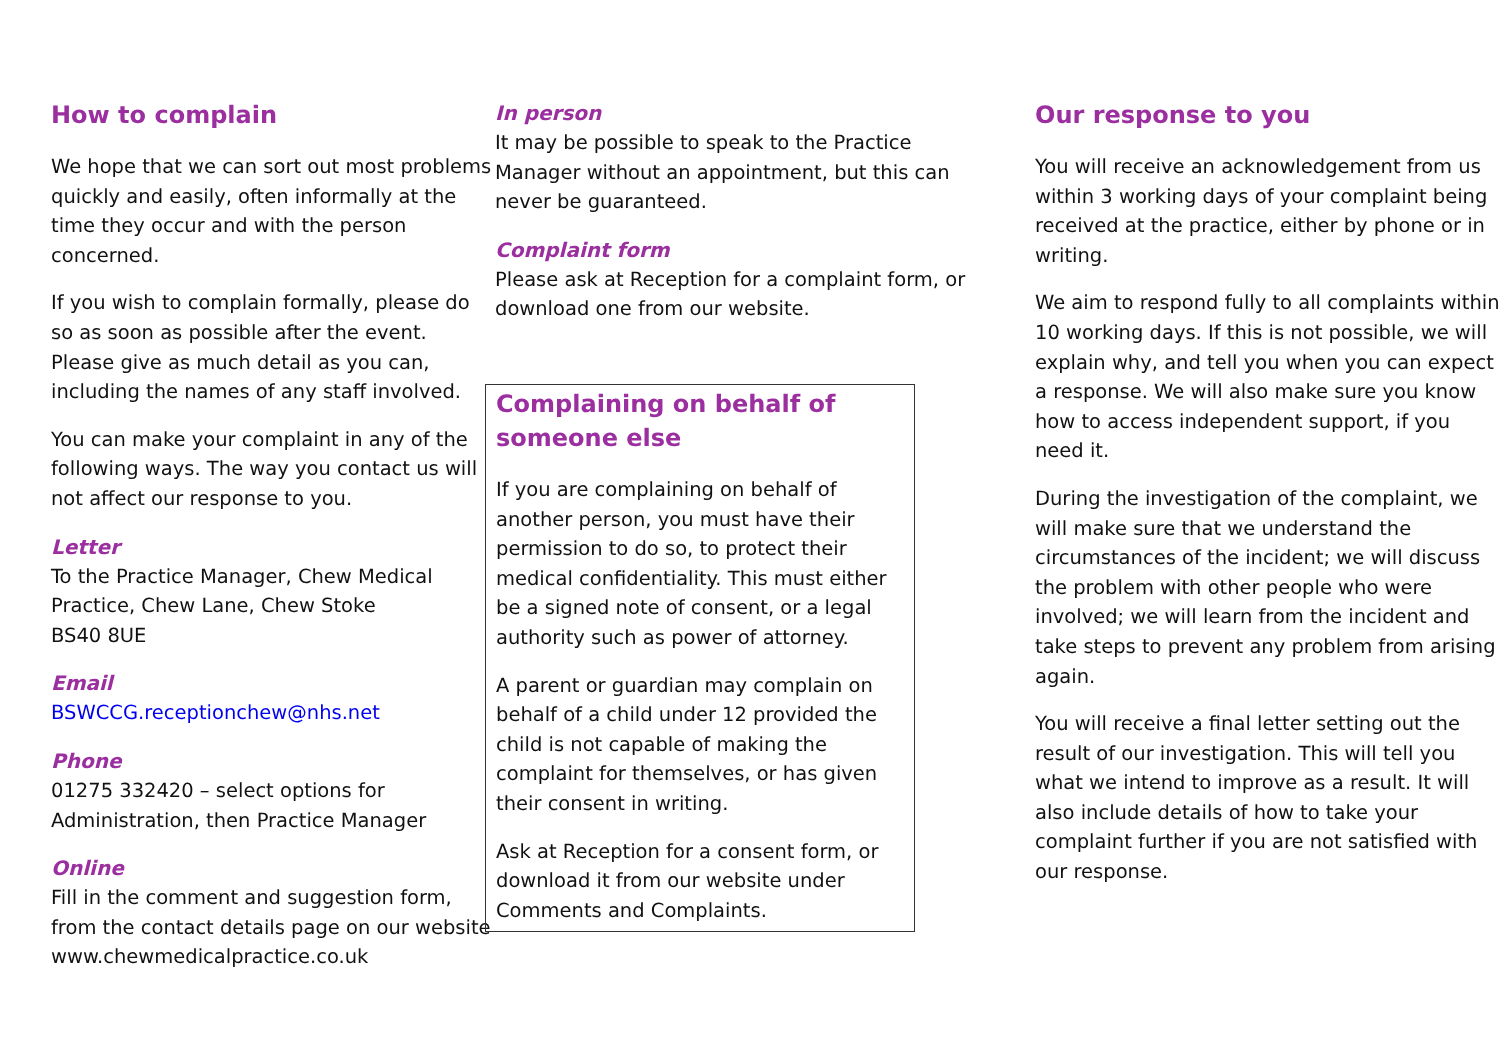How to complain
We hope that we can sort out most problems quickly and easily, often informally at the time they occur and with the person concerned.
If you wish to complain formally, please do so as soon as possible after the event. Please give as much detail as you can, including the names of any staff involved.
You can make your complaint in any of the following ways. The way you contact us will not affect our response to you.
Letter
To the Practice Manager, Chew Medical Practice, Chew Lane, Chew Stoke
BS40 8UE
Email
BSWCCG.receptionchew@nhs.net
Phone
01275 332420 – select options for Administration, then Practice Manager
Online
Fill in the comment and suggestion form, from the contact details page on our website www.chewmedicalpractice.co.uk
In person
It may be possible to speak to the Practice Manager without an appointment, but this can never be guaranteed.
Complaint form
Please ask at Reception for a complaint form, or download one from our website.
Complaining on behalf of someone else
If you are complaining on behalf of another person, you must have their permission to do so, to protect their medical confidentiality. This must either be a signed note of consent, or a legal authority such as power of attorney.
A parent or guardian may complain on behalf of a child under 12 provided the child is not capable of making the complaint for themselves, or has given their consent in writing.
Ask at Reception for a consent form, or download it from our website under Comments and Complaints.
Our response to you
You will receive an acknowledgement from us within 3 working days of your complaint being received at the practice, either by phone or in writing.
We aim to respond fully to all complaints within 10 working days. If this is not possible, we will explain why, and tell you when you can expect a response. We will also make sure you know how to access independent support, if you need it.
During the investigation of the complaint, we will make sure that we understand the circumstances of the incident; we will discuss the problem with other people who were involved; we will learn from the incident and take steps to prevent any problem from arising again.
You will receive a final letter setting out the result of our investigation. This will tell you what we intend to improve as a result. It will also include details of how to take your complaint further if you are not satisfied with our response.